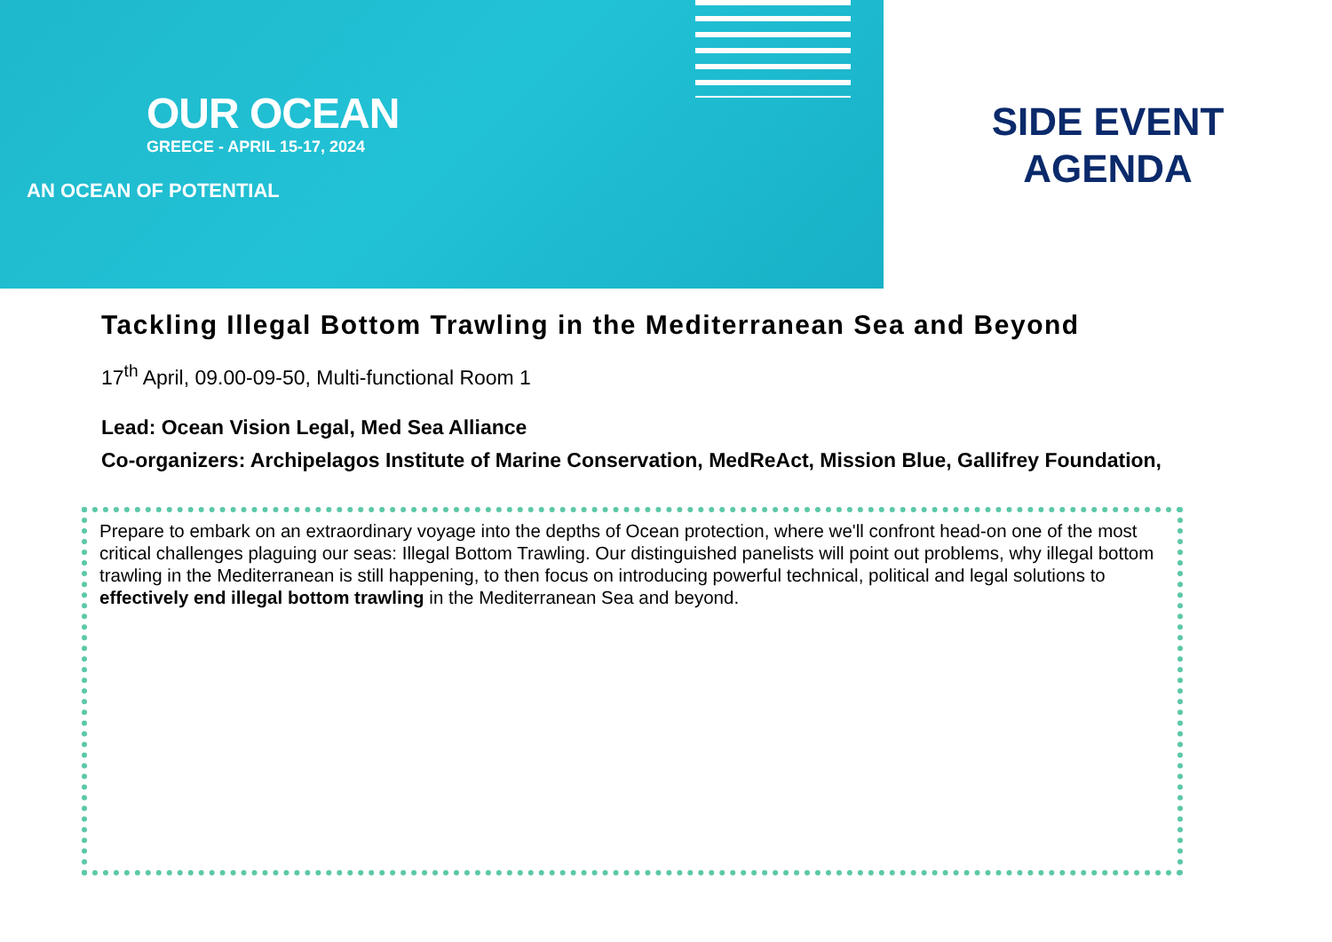OUR OCEAN
GREECE - APRIL 15-17, 2024
AN OCEAN OF POTENTIAL
SIDE EVENT
AGENDA
Tackling Illegal Bottom Trawling in the Mediterranean Sea and Beyond
17<sup>th</sup> April, 09.00-09-50, Multi-functional Room 1
Lead: Ocean Vision Legal, Med Sea Alliance
Co-organizers: Archipelagos Institute of Marine Conservation, MedReAct, Mission Blue, Gallifrey Foundation,
Prepare to embark on an extraordinary voyage into the depths of Ocean protection, where we'll confront head-on one of the most critical challenges plaguing our seas: Illegal Bottom Trawling. Our distinguished panelists will point out problems, why illegal bottom trawling in the Mediterranean is still happening, to then focus on introducing powerful technical, political and legal solutions to effectively end illegal bottom trawling in the Mediterranean Sea and beyond.